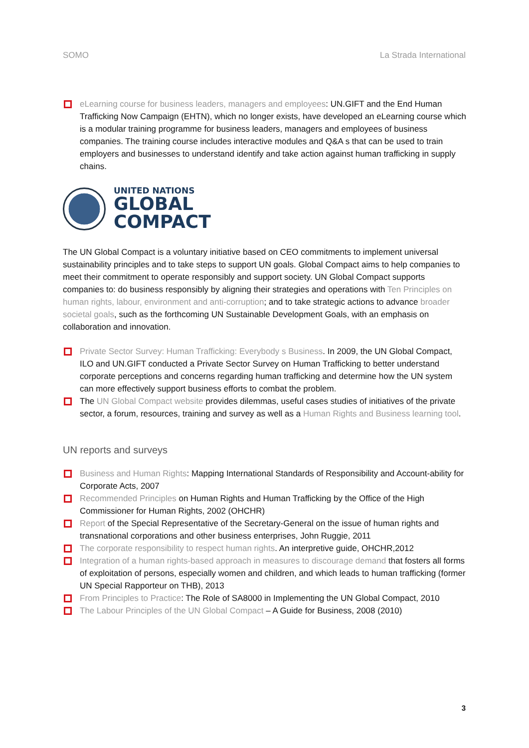SOMO La Strada International
eLearning course for business leaders, managers and employees: UN.GIFT and the End Human Trafficking Now Campaign (EHTN), which no longer exists, have developed an eLearning course which is a modular training programme for business leaders, managers and employees of business companies. The training course includes interactive modules and Q&A s that can be used to train employers and businesses to understand identify and take action against human trafficking in supply chains.
UNITED NATIONS
GLOBAL
COMPACT
The UN Global Compact is a voluntary initiative based on CEO commitments to implement universal sustainability principles and to take steps to support UN goals. Global Compact aims to help companies to meet their commitment to operate responsibly and support society. UN Global Compact supports companies to: do business responsibly by aligning their strategies and operations with Ten Principles on human rights, labour, environment and anti-corruption; and to take strategic actions to advance broader societal goals, such as the forthcoming UN Sustainable Development Goals, with an emphasis on collaboration and innovation.
Private Sector Survey: Human Trafficking: Everybody s Business. In 2009, the UN Global Compact, ILO and UN.GIFT conducted a Private Sector Survey on Human Trafficking to better understand corporate perceptions and concerns regarding human trafficking and determine how the UN system can more effectively support business efforts to combat the problem.
The UN Global Compact website provides dilemmas, useful cases studies of initiatives of the private sector, a forum, resources, training and survey as well as a Human Rights and Business learning tool.
UN reports and surveys
Business and Human Rights: Mapping International Standards of Responsibility and Account-ability for Corporate Acts, 2007
Recommended Principles on Human Rights and Human Trafficking by the Office of the High Commissioner for Human Rights, 2002 (OHCHR)
Report of the Special Representative of the Secretary-General on the issue of human rights and transnational corporations and other business enterprises, John Ruggie, 2011
The corporate responsibility to respect human rights. An interpretive guide, OHCHR,2012
Integration of a human rights-based approach in measures to discourage demand that fosters all forms of exploitation of persons, especially women and children, and which leads to human trafficking (former UN Special Rapporteur on THB), 2013
From Principles to Practice: The Role of SA8000 in Implementing the UN Global Compact, 2010
The Labour Principles of the UN Global Compact – A Guide for Business, 2008 (2010)
3